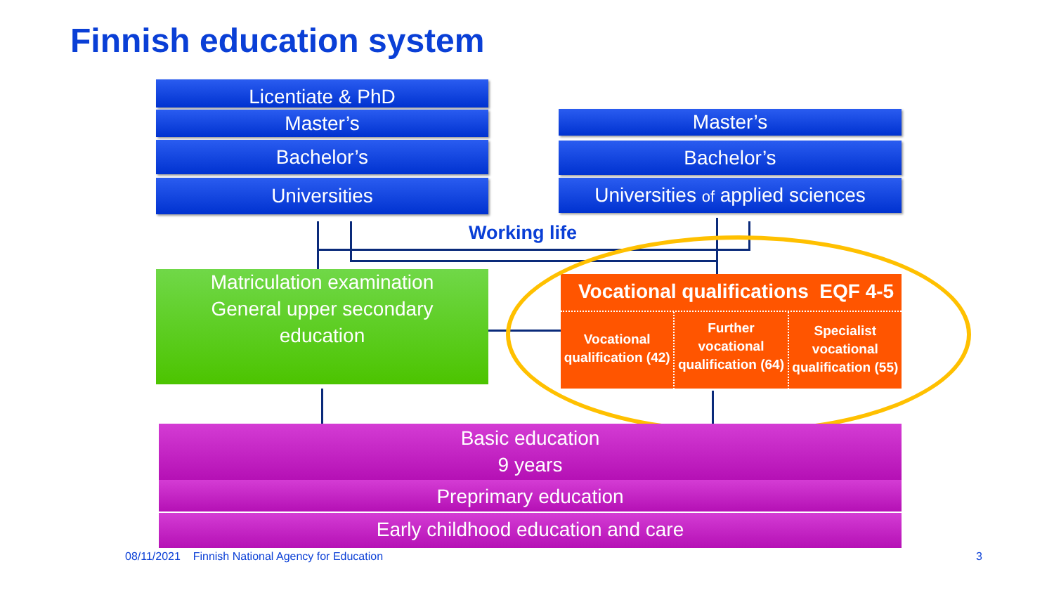Finnish education system
Licentiate & PhD
Master’s
Bachelor’s
Universities
Master’s
Bachelor’s
Universities of applied sciences
Working life
Matriculation examination
General upper secondary
education
Vocational qualifications EQF 4-5
Vocational qualification (42)
Further vocational qualification (64)
Specialist vocational qualification (55)
Basic education
9 years
Preprimary education
Early childhood education and care
08/11/2021 Finnish National Agency for Education
3